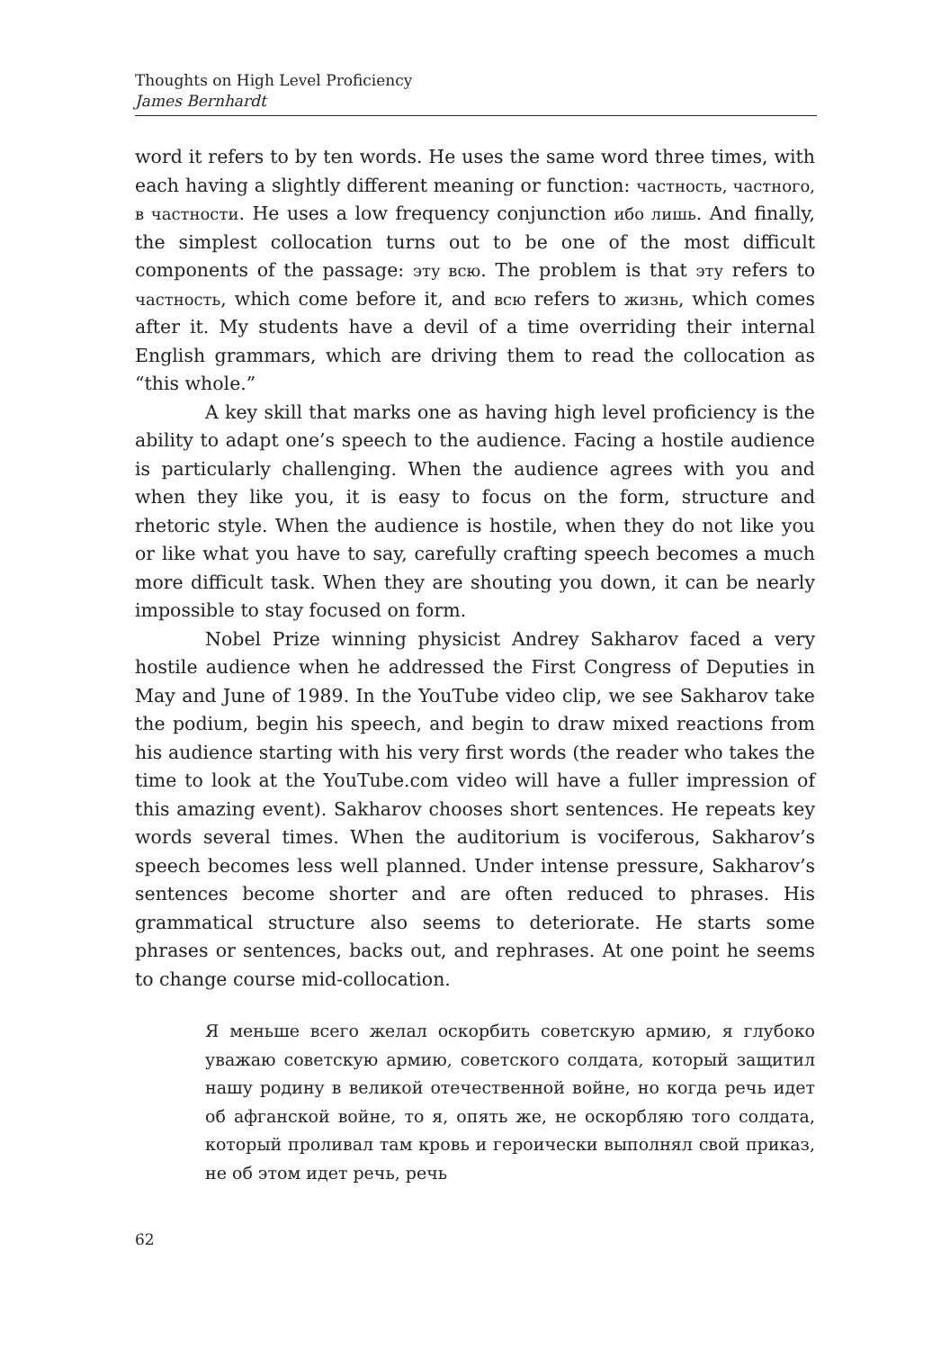Thoughts on High Level Proficiency
James Bernhardt
word it refers to by ten words. He uses the same word three times, with each having a slightly different meaning or function: частность, частного, в частности. He uses a low frequency conjunction ибо лишь. And finally, the simplest collocation turns out to be one of the most difficult components of the passage: эту всю. The problem is that эту refers to частность, which come before it, and всю refers to жизнь, which comes after it. My students have a devil of a time overriding their internal English grammars, which are driving them to read the collocation as “this whole.”
A key skill that marks one as having high level proficiency is the ability to adapt one’s speech to the audience. Facing a hostile audience is particularly challenging. When the audience agrees with you and when they like you, it is easy to focus on the form, structure and rhetoric style. When the audience is hostile, when they do not like you or like what you have to say, carefully crafting speech becomes a much more difficult task. When they are shouting you down, it can be nearly impossible to stay focused on form.
Nobel Prize winning physicist Andrey Sakharov faced a very hostile audience when he addressed the First Congress of Deputies in May and June of 1989. In the YouTube video clip, we see Sakharov take the podium, begin his speech, and begin to draw mixed reactions from his audience starting with his very first words (the reader who takes the time to look at the YouTube.com video will have a fuller impression of this amazing event). Sakharov chooses short sentences. He repeats key words several times. When the auditorium is vociferous, Sakharov’s speech becomes less well planned. Under intense pressure, Sakharov’s sentences become shorter and are often reduced to phrases. His grammatical structure also seems to deteriorate. He starts some phrases or sentences, backs out, and rephrases. At one point he seems to change course mid-collocation.
Я меньше всего желал оскорбить советскую армию, я глубоко уважаю советскую армию, советского солдата, который защитил нашу родину в великой отечественной войне, но когда речь идет об афганской войне, то я, опять же, не оскорбляю того солдата, который проливал там кровь и героически выполнял свой приказ, не об этом идет речь, речь
62